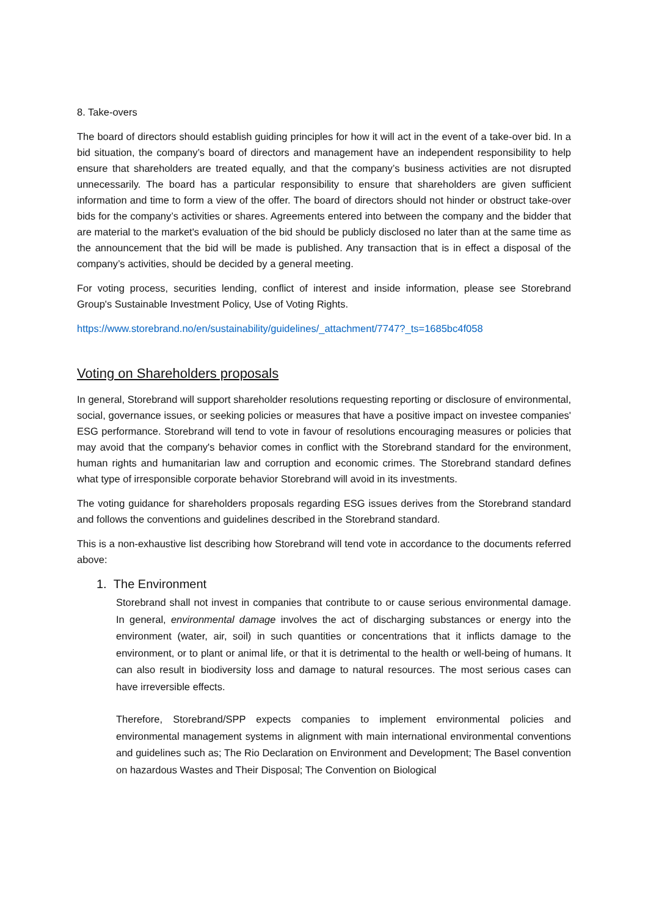8. Take-overs
The board of directors should establish guiding principles for how it will act in the event of a take-over bid. In a bid situation, the company’s board of directors and management have an independent responsibility to help ensure that shareholders are treated equally, and that the company’s business activities are not disrupted unnecessarily. The board has a particular responsibility to ensure that shareholders are given sufficient information and time to form a view of the offer. The board of directors should not hinder or obstruct take-over bids for the company’s activities or shares. Agreements entered into between the company and the bidder that are material to the market's evaluation of the bid should be publicly disclosed no later than at the same time as the announcement that the bid will be made is published. Any transaction that is in effect a disposal of the company’s activities, should be decided by a general meeting.
For voting process, securities lending, conflict of interest and inside information, please see Storebrand Group's Sustainable Investment Policy, Use of Voting Rights.
https://www.storebrand.no/en/sustainability/guidelines/_attachment/7747?_ts=1685bc4f058
Voting on Shareholders proposals
In general, Storebrand will support shareholder resolutions requesting reporting or disclosure of environmental, social, governance issues, or seeking policies or measures that have a positive impact on investee companies' ESG performance. Storebrand will tend to vote in favour of resolutions encouraging measures or policies that may avoid that the company's behavior comes in conflict with the Storebrand standard for the environment, human rights and humanitarian law and corruption and economic crimes. The Storebrand standard defines what type of irresponsible corporate behavior Storebrand will avoid in its investments.
The voting guidance for shareholders proposals regarding ESG issues derives from the Storebrand standard and follows the conventions and guidelines described in the Storebrand standard.
This is a non-exhaustive list describing how Storebrand will tend vote in accordance to the documents referred above:
1. The Environment
Storebrand shall not invest in companies that contribute to or cause serious environmental damage. In general, environmental damage involves the act of discharging substances or energy into the environment (water, air, soil) in such quantities or concentrations that it inflicts damage to the environment, or to plant or animal life, or that it is detrimental to the health or well-being of humans. It can also result in biodiversity loss and damage to natural resources. The most serious cases can have irreversible effects.
Therefore, Storebrand/SPP expects companies to implement environmental policies and environmental management systems in alignment with main international environmental conventions and guidelines such as; The Rio Declaration on Environment and Development; The Basel convention on hazardous Wastes and Their Disposal; The Convention on Biological